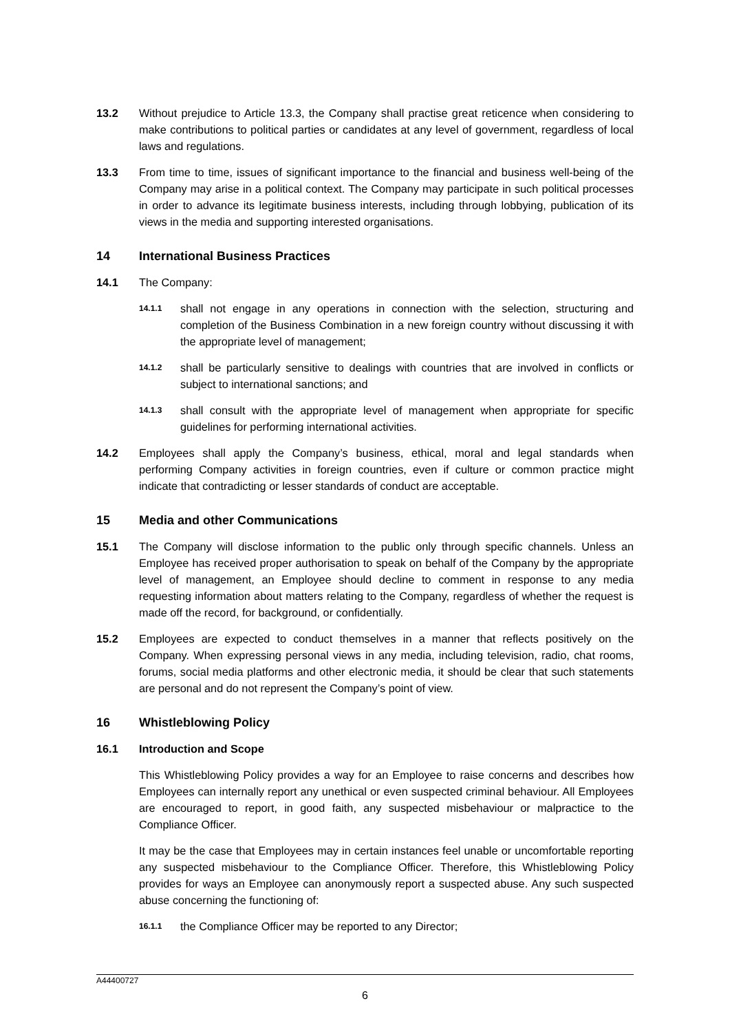13.2 Without prejudice to Article 13.3, the Company shall practise great reticence when considering to make contributions to political parties or candidates at any level of government, regardless of local laws and regulations.
13.3 From time to time, issues of significant importance to the financial and business well-being of the Company may arise in a political context. The Company may participate in such political processes in order to advance its legitimate business interests, including through lobbying, publication of its views in the media and supporting interested organisations.
14 International Business Practices
14.1 The Company:
14.1.1
shall not engage in any operations in connection with the selection, structuring and completion of the Business Combination in a new foreign country without discussing it with the appropriate level of management;
14.1.2
shall be particularly sensitive to dealings with countries that are involved in conflicts or subject to international sanctions; and
14.1.3
shall consult with the appropriate level of management when appropriate for specific guidelines for performing international activities.
14.2 Employees shall apply the Company’s business, ethical, moral and legal standards when performing Company activities in foreign countries, even if culture or common practice might indicate that contradicting or lesser standards of conduct are acceptable.
15 Media and other Communications
15.1 The Company will disclose information to the public only through specific channels. Unless an Employee has received proper authorisation to speak on behalf of the Company by the appropriate level of management, an Employee should decline to comment in response to any media requesting information about matters relating to the Company, regardless of whether the request is made off the record, for background, or confidentially.
15.2 Employees are expected to conduct themselves in a manner that reflects positively on the Company. When expressing personal views in any media, including television, radio, chat rooms, forums, social media platforms and other electronic media, it should be clear that such statements are personal and do not represent the Company’s point of view.
16 Whistleblowing Policy
16.1 Introduction and Scope
This Whistleblowing Policy provides a way for an Employee to raise concerns and describes how Employees can internally report any unethical or even suspected criminal behaviour. All Employees are encouraged to report, in good faith, any suspected misbehaviour or malpractice to the Compliance Officer.
It may be the case that Employees may in certain instances feel unable or uncomfortable reporting any suspected misbehaviour to the Compliance Officer. Therefore, this Whistleblowing Policy provides for ways an Employee can anonymously report a suspected abuse. Any such suspected abuse concerning the functioning of:
16.1.1
the Compliance Officer may be reported to any Director;
A44400727
6